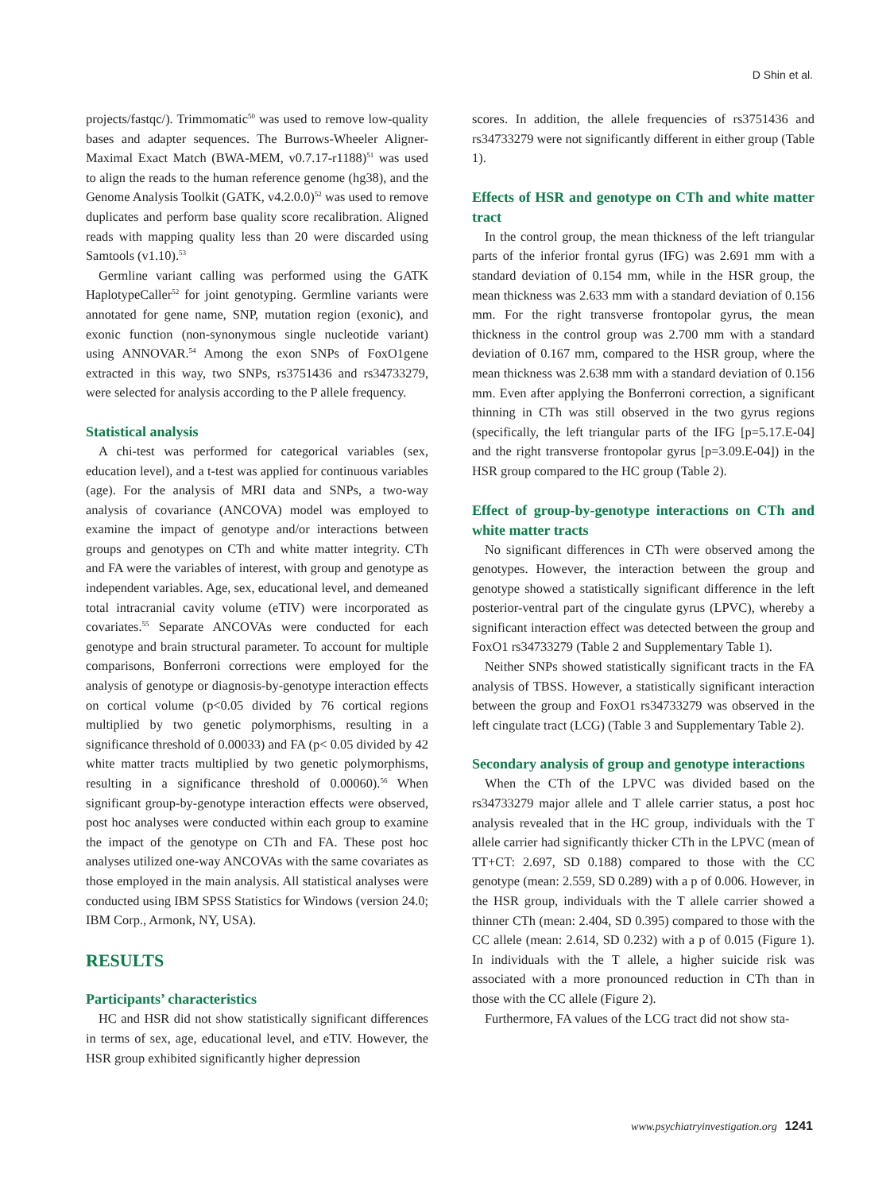D Shin et al.
projects/fastqc/). Trimmomatic<sup>50</sup> was used to remove low-quality bases and adapter sequences. The Burrows-Wheeler Aligner-Maximal Exact Match (BWA-MEM, v0.7.17-r1188)<sup>51</sup> was used to align the reads to the human reference genome (hg38), and the Genome Analysis Toolkit (GATK, v4.2.0.0)<sup>52</sup> was used to remove duplicates and perform base quality score recalibration. Aligned reads with mapping quality less than 20 were discarded using Samtools (v1.10).<sup>53</sup>
Germline variant calling was performed using the GATK HaplotypeCaller<sup>52</sup> for joint genotyping. Germline variants were annotated for gene name, SNP, mutation region (exonic), and exonic function (non-synonymous single nucleotide variant) using ANNOVAR.<sup>54</sup> Among the exon SNPs of FoxO1gene extracted in this way, two SNPs, rs3751436 and rs34733279, were selected for analysis according to the P allele frequency.
Statistical analysis
A chi-test was performed for categorical variables (sex, education level), and a t-test was applied for continuous variables (age). For the analysis of MRI data and SNPs, a two-way analysis of covariance (ANCOVA) model was employed to examine the impact of genotype and/or interactions between groups and genotypes on CTh and white matter integrity. CTh and FA were the variables of interest, with group and genotype as independent variables. Age, sex, educational level, and demeaned total intracranial cavity volume (eTIV) were incorporated as covariates.<sup>55</sup> Separate ANCOVAs were conducted for each genotype and brain structural parameter. To account for multiple comparisons, Bonferroni corrections were employed for the analysis of genotype or diagnosis-by-genotype interaction effects on cortical volume (p<0.05 divided by 76 cortical regions multiplied by two genetic polymorphisms, resulting in a significance threshold of 0.00033) and FA (p< 0.05 divided by 42 white matter tracts multiplied by two genetic polymorphisms, resulting in a significance threshold of 0.00060).<sup>56</sup> When significant group-by-genotype interaction effects were observed, post hoc analyses were conducted within each group to examine the impact of the genotype on CTh and FA. These post hoc analyses utilized one-way ANCOVAs with the same covariates as those employed in the main analysis. All statistical analyses were conducted using IBM SPSS Statistics for Windows (version 24.0; IBM Corp., Armonk, NY, USA).
RESULTS
Participants’ characteristics
HC and HSR did not show statistically significant differences in terms of sex, age, educational level, and eTIV. However, the HSR group exhibited significantly higher depression
scores. In addition, the allele frequencies of rs3751436 and rs34733279 were not significantly different in either group (Table 1).
Effects of HSR and genotype on CTh and white matter tract
In the control group, the mean thickness of the left triangular parts of the inferior frontal gyrus (IFG) was 2.691 mm with a standard deviation of 0.154 mm, while in the HSR group, the mean thickness was 2.633 mm with a standard deviation of 0.156 mm. For the right transverse frontopolar gyrus, the mean thickness in the control group was 2.700 mm with a standard deviation of 0.167 mm, compared to the HSR group, where the mean thickness was 2.638 mm with a standard deviation of 0.156 mm. Even after applying the Bonferroni correction, a significant thinning in CTh was still observed in the two gyrus regions (specifically, the left triangular parts of the IFG [p=5.17.E-04] and the right transverse frontopolar gyrus [p=3.09.E-04]) in the HSR group compared to the HC group (Table 2).
Effect of group-by-genotype interactions on CTh and white matter tracts
No significant differences in CTh were observed among the genotypes. However, the interaction between the group and genotype showed a statistically significant difference in the left posterior-ventral part of the cingulate gyrus (LPVC), whereby a significant interaction effect was detected between the group and FoxO1 rs34733279 (Table 2 and Supplementary Table 1).
Neither SNPs showed statistically significant tracts in the FA analysis of TBSS. However, a statistically significant interaction between the group and FoxO1 rs34733279 was observed in the left cingulate tract (LCG) (Table 3 and Supplementary Table 2).
Secondary analysis of group and genotype interactions
When the CTh of the LPVC was divided based on the rs34733279 major allele and T allele carrier status, a post hoc analysis revealed that in the HC group, individuals with the T allele carrier had significantly thicker CTh in the LPVC (mean of TT+CT: 2.697, SD 0.188) compared to those with the CC genotype (mean: 2.559, SD 0.289) with a p of 0.006. However, in the HSR group, individuals with the T allele carrier showed a thinner CTh (mean: 2.404, SD 0.395) compared to those with the CC allele (mean: 2.614, SD 0.232) with a p of 0.015 (Figure 1). In individuals with the T allele, a higher suicide risk was associated with a more pronounced reduction in CTh than in those with the CC allele (Figure 2).
Furthermore, FA values of the LCG tract did not show sta-
www.psychiatryinvestigation.org 1241